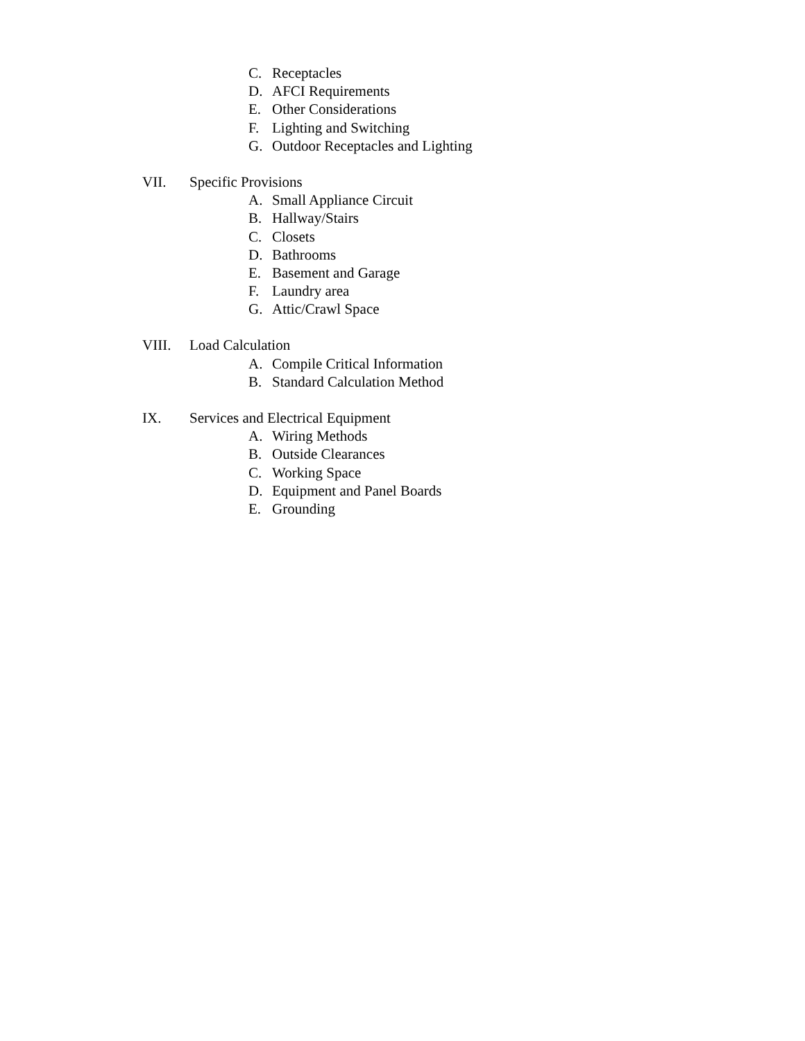C. Receptacles
D. AFCI Requirements
E. Other Considerations
F. Lighting and Switching
G. Outdoor Receptacles and Lighting
VII. Specific Provisions
A. Small Appliance Circuit
B. Hallway/Stairs
C. Closets
D. Bathrooms
E. Basement and Garage
F. Laundry area
G. Attic/Crawl Space
VIII. Load Calculation
A. Compile Critical Information
B. Standard Calculation Method
IX. Services and Electrical Equipment
A. Wiring Methods
B. Outside Clearances
C. Working Space
D. Equipment and Panel Boards
E. Grounding